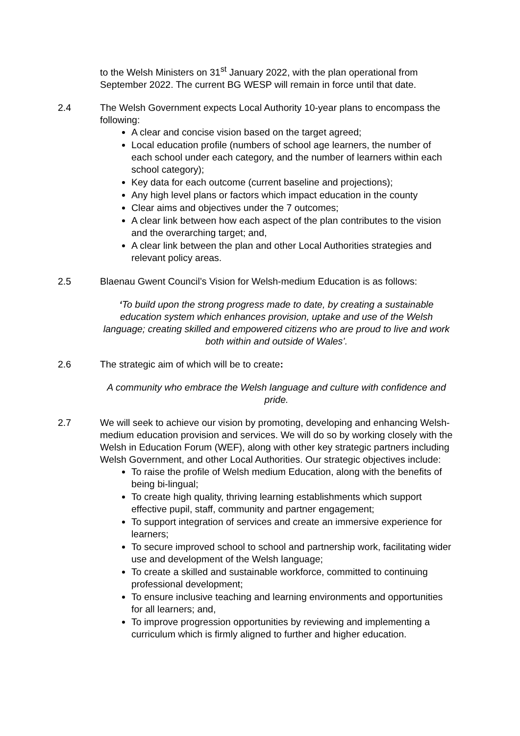to the Welsh Ministers on 31<sup>st</sup> January 2022, with the plan operational from September 2022. The current BG WESP will remain in force until that date.
2.4 The Welsh Government expects Local Authority 10-year plans to encompass the following:
A clear and concise vision based on the target agreed;
Local education profile (numbers of school age learners, the number of each school under each category, and the number of learners within each school category);
Key data for each outcome (current baseline and projections);
Any high level plans or factors which impact education in the county
Clear aims and objectives under the 7 outcomes;
A clear link between how each aspect of the plan contributes to the vision and the overarching target; and,
A clear link between the plan and other Local Authorities strategies and relevant policy areas.
2.5 Blaenau Gwent Council’s Vision for Welsh-medium Education is as follows:
‘To build upon the strong progress made to date, by creating a sustainable education system which enhances provision, uptake and use of the Welsh language; creating skilled and empowered citizens who are proud to live and work both within and outside of Wales’.
2.6 The strategic aim of which will be to create:
A community who embrace the Welsh language and culture with confidence and pride.
2.7 We will seek to achieve our vision by promoting, developing and enhancing Welsh-medium education provision and services. We will do so by working closely with the Welsh in Education Forum (WEF), along with other key strategic partners including Welsh Government, and other Local Authorities. Our strategic objectives include:
To raise the profile of Welsh medium Education, along with the benefits of being bi-lingual;
To create high quality, thriving learning establishments which support effective pupil, staff, community and partner engagement;
To support integration of services and create an immersive experience for learners;
To secure improved school to school and partnership work, facilitating wider use and development of the Welsh language;
To create a skilled and sustainable workforce, committed to continuing professional development;
To ensure inclusive teaching and learning environments and opportunities for all learners; and,
To improve progression opportunities by reviewing and implementing a curriculum which is firmly aligned to further and higher education.